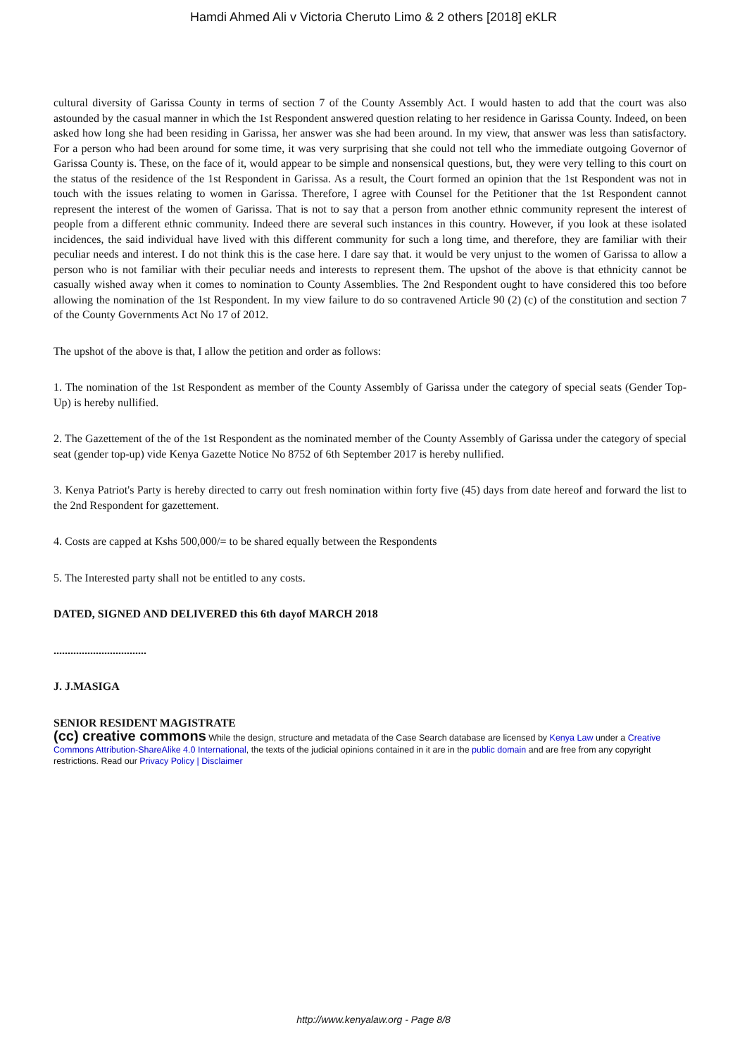Hamdi Ahmed Ali v Victoria Cheruto Limo & 2 others [2018] eKLR
cultural diversity of Garissa County in terms of section 7 of the County Assembly Act. I would hasten to add that the court was also astounded by the casual manner in which the 1st Respondent answered question relating to her residence in Garissa County. Indeed, on been asked how long she had been residing in Garissa, her answer was she had been around. In my view, that answer was less than satisfactory. For a person who had been around for some time, it was very surprising that she could not tell who the immediate outgoing Governor of Garissa County is. These, on the face of it, would appear to be simple and nonsensical questions, but, they were very telling to this court on the status of the residence of the 1st Respondent in Garissa. As a result, the Court formed an opinion that the 1st Respondent was not in touch with the issues relating to women in Garissa. Therefore, I agree with Counsel for the Petitioner that the 1st Respondent cannot represent the interest of the women of Garissa. That is not to say that a person from another ethnic community represent the interest of people from a different ethnic community. Indeed there are several such instances in this country. However, if you look at these isolated incidences, the said individual have lived with this different community for such a long time, and therefore, they are familiar with their peculiar needs and interest. I do not think this is the case here. I dare say that. it would be very unjust to the women of Garissa to allow a person who is not familiar with their peculiar needs and interests to represent them. The upshot of the above is that ethnicity cannot be casually wished away when it comes to nomination to County Assemblies. The 2nd Respondent ought to have considered this too before allowing the nomination of the 1st Respondent. In my view failure to do so contravened Article 90 (2) (c) of the constitution and section 7 of the County Governments Act No 17 of 2012.
The upshot of the above is that, I allow the petition and order as follows:
1. The nomination of the 1st Respondent as member of the County Assembly of Garissa under the category of special seats (Gender Top-Up) is hereby nullified.
2. The Gazettement of the of the 1st Respondent as the nominated member of the County Assembly of Garissa under the category of special seat (gender top-up) vide Kenya Gazette Notice No 8752 of 6th September 2017 is hereby nullified.
3. Kenya Patriot's Party is hereby directed to carry out fresh nomination within forty five (45) days from date hereof and forward the list to the 2nd Respondent for gazettement.
4. Costs are capped at Kshs 500,000/= to be shared equally between the Respondents
5. The Interested party shall not be entitled to any costs.
DATED, SIGNED AND DELIVERED this 6th dayof MARCH 2018
.................................
J. J.MASIGA
SENIOR RESIDENT MAGISTRATE
(cc) creative commons While the design, structure and metadata of the Case Search database are licensed by Kenya Law under a Creative Commons Attribution-ShareAlike 4.0 International, the texts of the judicial opinions contained in it are in the public domain and are free from any copyright restrictions. Read our Privacy Policy | Disclaimer
http://www.kenyalaw.org - Page 8/8